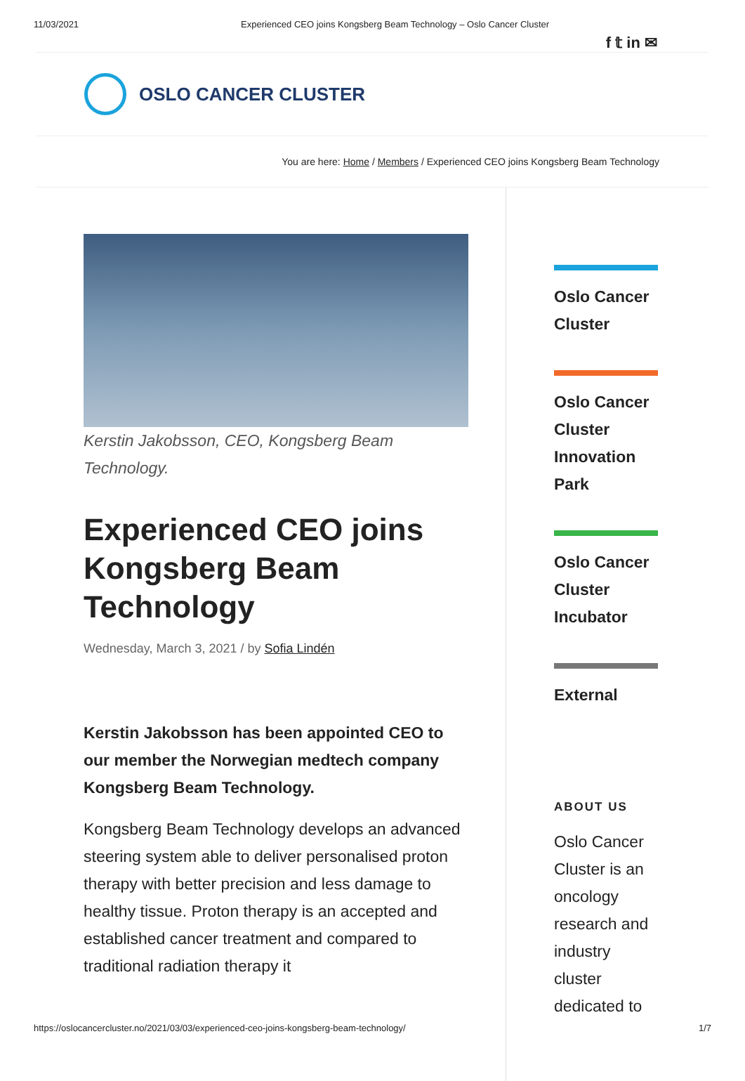11/03/2021 Experienced CEO joins Kongsberg Beam Technology – Oslo Cancer Cluster
f 𝕥 in ✉
OSLO CANCER CLUSTER
You are here: Home / Members / Experienced CEO joins Kongsberg Beam Technology
Kerstin Jakobsson, CEO, Kongsberg Beam Technology.
Experienced CEO joins Kongsberg Beam Technology
Wednesday, March 3, 2021 / by Sofia Lindén
Kerstin Jakobsson has been appointed CEO to our member the Norwegian medtech company Kongsberg Beam Technology.
Kongsberg Beam Technology develops an advanced steering system able to deliver personalised proton therapy with better precision and less damage to healthy tissue. Proton therapy is an accepted and established cancer treatment and compared to traditional radiation therapy it
Oslo Cancer Cluster
Oslo Cancer Cluster Innovation Park
Oslo Cancer Cluster Incubator
External
ABOUT US
Oslo Cancer Cluster is an oncology research and industry cluster dedicated to
https://oslocancercluster.no/2021/03/03/experienced-ceo-joins-kongsberg-beam-technology/ 1/7